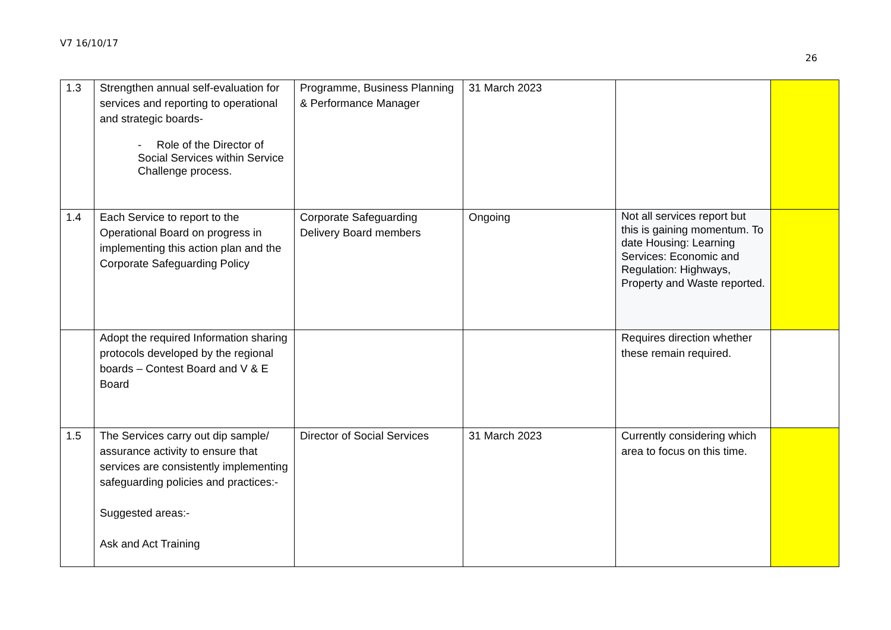V7 16/10/17
26
| 1.3 | Strengthen annual self-evaluation for services and reporting to operational and strategic boards- - Role of the Director of Social Services within Service Challenge process. | Programme, Business Planning & Performance Manager | 31 March 2023 | | |
| 1.4 | Each Service to report to the Operational Board on progress in implementing this action plan and the Corporate Safeguarding Policy | Corporate Safeguarding Delivery Board members | Ongoing | Not all services report but this is gaining momentum. To date Housing: Learning Services: Economic and Regulation: Highways, Property and Waste reported. | |
| | Adopt the required Information sharing protocols developed by the regional boards – Contest Board and V & E Board | | | Requires direction whether these remain required. | |
| 1.5 | The Services carry out dip sample/ assurance activity to ensure that services are consistently implementing safeguarding policies and practices:- Suggested areas:- Ask and Act Training | Director of Social Services | 31 March 2023 | Currently considering which area to focus on this time. | |